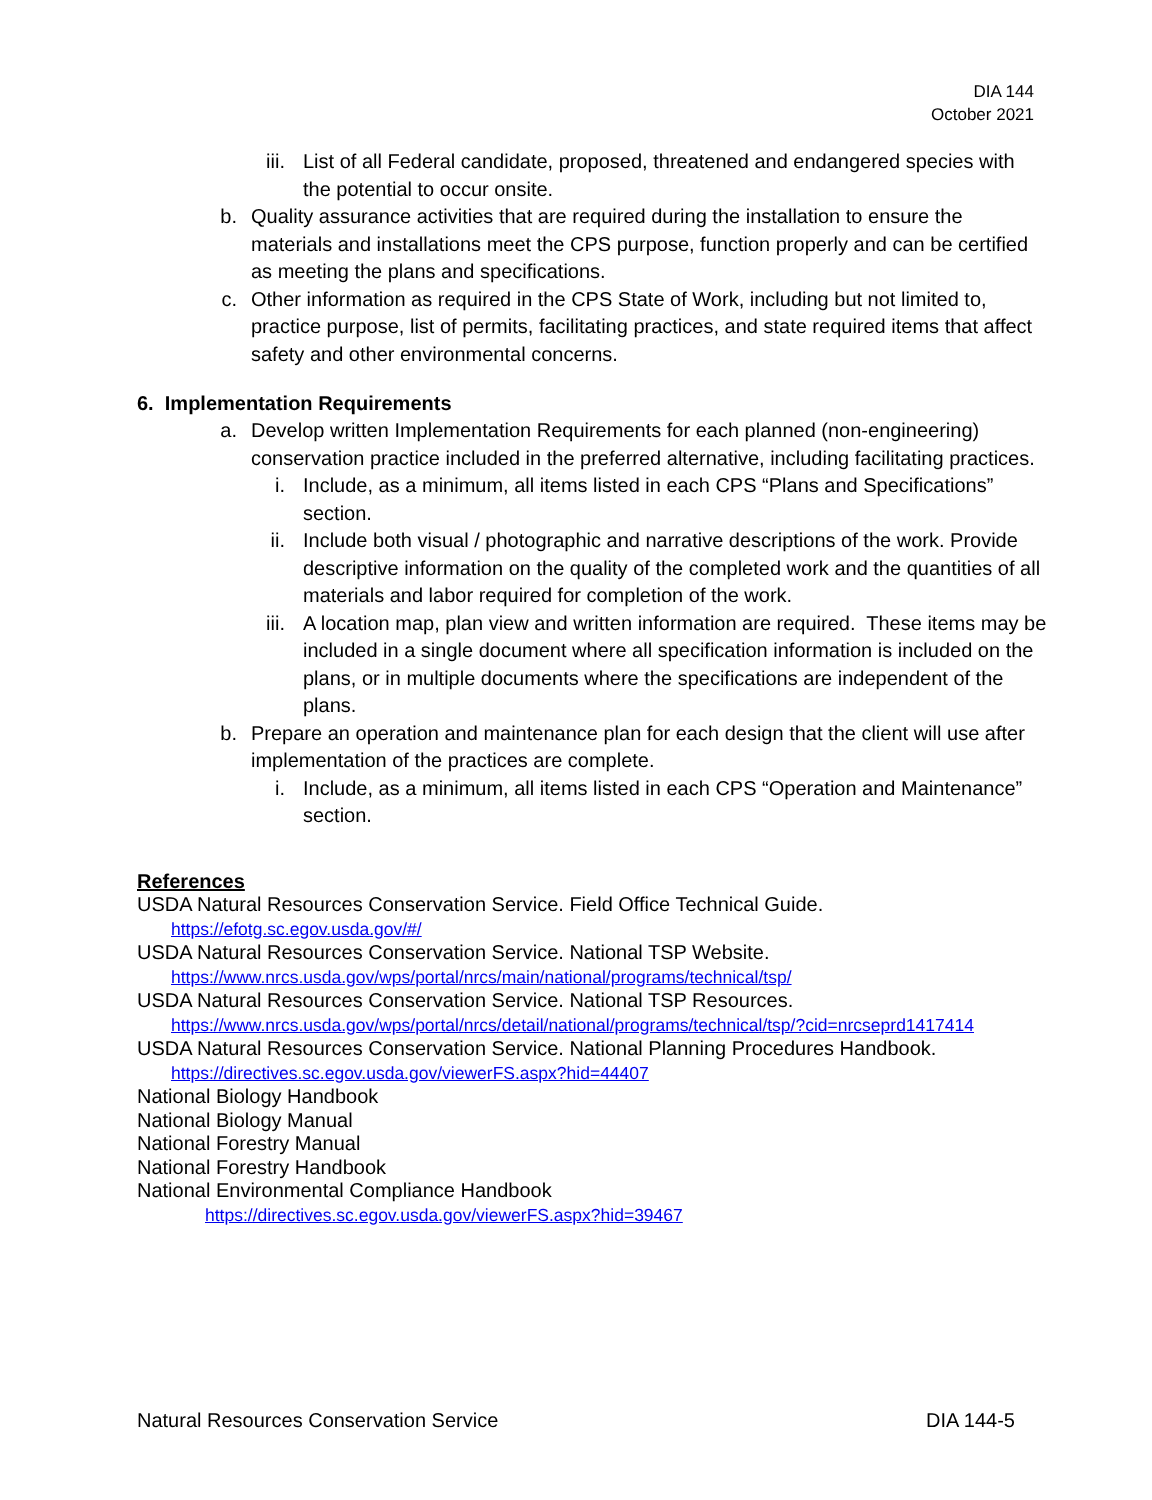DIA 144
October 2021
iii. List of all Federal candidate, proposed, threatened and endangered species with the potential to occur onsite.
b. Quality assurance activities that are required during the installation to ensure the materials and installations meet the CPS purpose, function properly and can be certified as meeting the plans and specifications.
c. Other information as required in the CPS State of Work, including but not limited to, practice purpose, list of permits, facilitating practices, and state required items that affect safety and other environmental concerns.
6. Implementation Requirements
a. Develop written Implementation Requirements for each planned (non-engineering) conservation practice included in the preferred alternative, including facilitating practices.
i. Include, as a minimum, all items listed in each CPS “Plans and Specifications” section.
ii. Include both visual / photographic and narrative descriptions of the work. Provide descriptive information on the quality of the completed work and the quantities of all materials and labor required for completion of the work.
iii. A location map, plan view and written information are required. These items may be included in a single document where all specification information is included on the plans, or in multiple documents where the specifications are independent of the plans.
b. Prepare an operation and maintenance plan for each design that the client will use after implementation of the practices are complete.
i. Include, as a minimum, all items listed in each CPS “Operation and Maintenance” section.
References
USDA Natural Resources Conservation Service. Field Office Technical Guide.
https://efotg.sc.egov.usda.gov/#/
USDA Natural Resources Conservation Service. National TSP Website.
https://www.nrcs.usda.gov/wps/portal/nrcs/main/national/programs/technical/tsp/
USDA Natural Resources Conservation Service. National TSP Resources.
https://www.nrcs.usda.gov/wps/portal/nrcs/detail/national/programs/technical/tsp/?cid=nrcseprd1417414
USDA Natural Resources Conservation Service. National Planning Procedures Handbook.
https://directives.sc.egov.usda.gov/viewerFS.aspx?hid=44407
National Biology Handbook
National Biology Manual
National Forestry Manual
National Forestry Handbook
National Environmental Compliance Handbook
https://directives.sc.egov.usda.gov/viewerFS.aspx?hid=39467
Natural Resources Conservation Service DIA 144-5